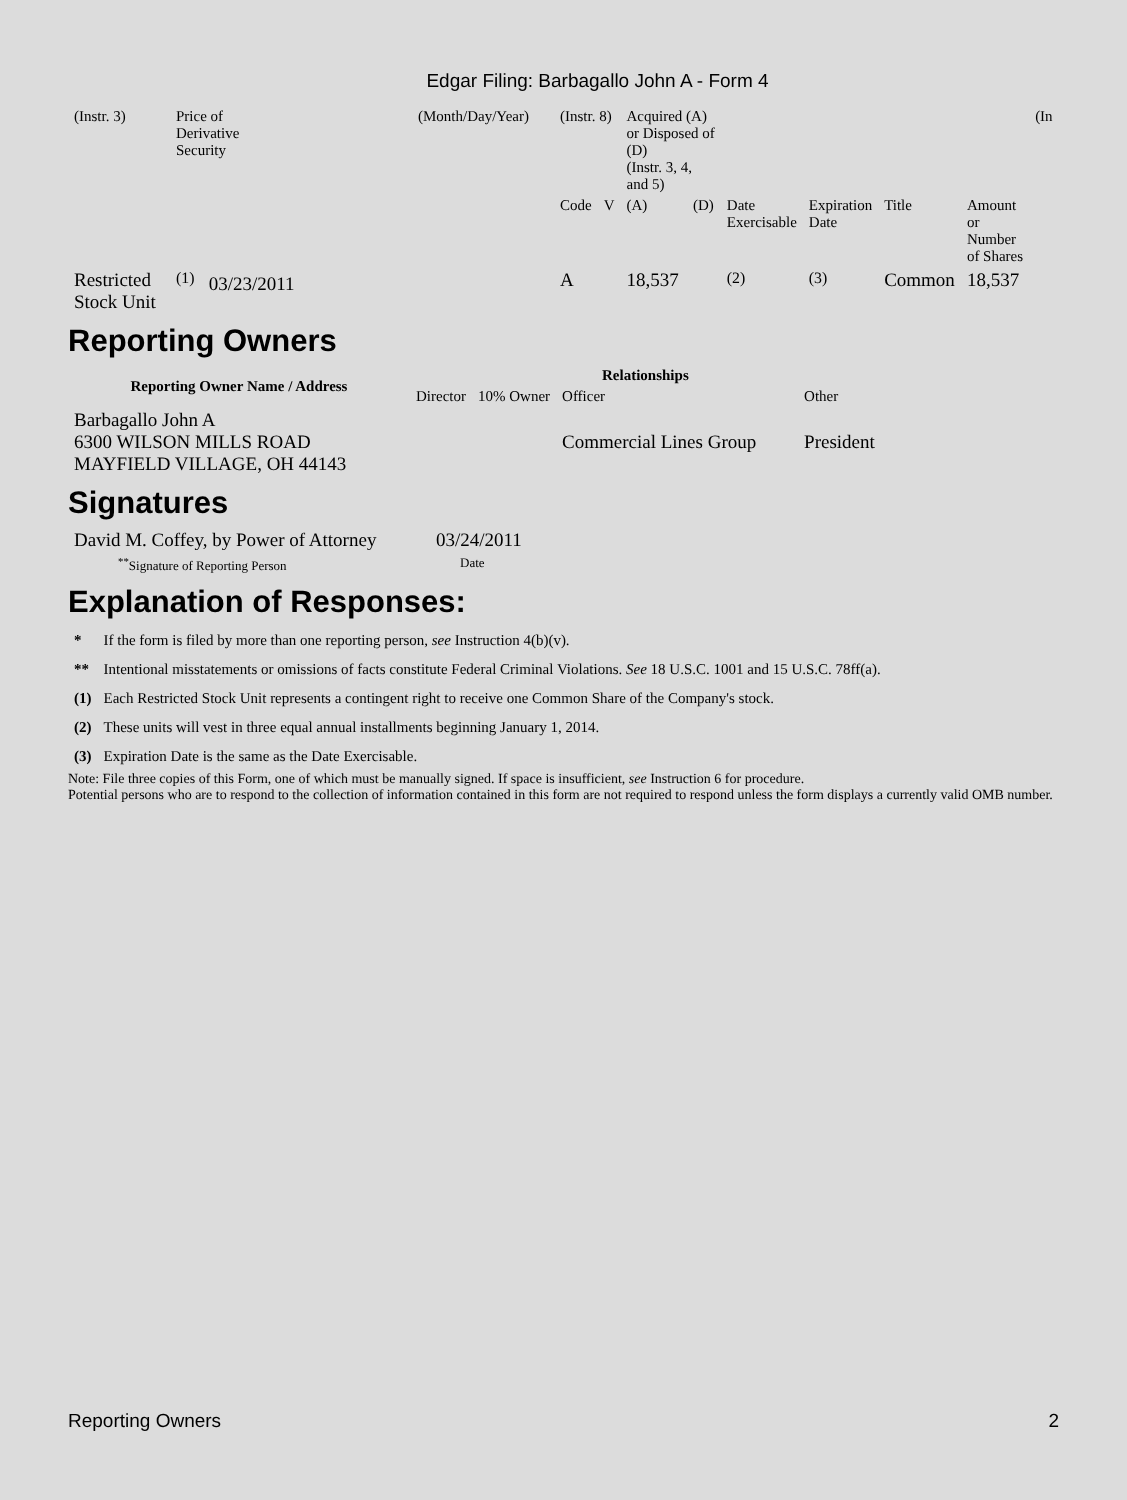Edgar Filing: Barbagallo John A - Form 4
| (Instr. 3) | Price of Derivative Security | (Month/Day/Year) | (Instr. 8) | | Acquired (A) or Disposed of (D) (Instr. 3, 4, and 5) | | | | | | (In |
| | | | Code | V | (A) | (D) | Date Exercisable | Expiration Date | Title | Amount or Number of Shares | |
| Restricted Stock Unit | <sup>(1)</sup> 03/23/2011 | | A | | 18,537 | | <sup>(2)</sup> | <sup>(3)</sup> | Common | 18,537 | |
Reporting Owners
| Reporting Owner Name / Address | Relationships | | | |
| --- | --- | --- | --- | --- |
| | Director | 10% Owner | Officer | Other |
| Barbagallo John A 6300 WILSON MILLS ROAD MAYFIELD VILLAGE, OH 44143 | | | Commercial Lines Group | President |
Signatures
| David M. Coffey, by Power of Attorney | 03/24/2011 |
| <sup>**</sup> Signature of Reporting Person | Date |
Explanation of Responses:
| * | If the form is filed by more than one reporting person, see Instruction 4(b)(v). |
| ** | Intentional misstatements or omissions of facts constitute Federal Criminal Violations. See 18 U.S.C. 1001 and 15 U.S.C. 78ff(a). |
| (1) | Each Restricted Stock Unit represents a contingent right to receive one Common Share of the Company's stock. |
| (2) | These units will vest in three equal annual installments beginning January 1, 2014. |
| (3) | Expiration Date is the same as the Date Exercisable. |
Note: File three copies of this Form, one of which must be manually signed. If space is insufficient, see Instruction 6 for procedure.
Potential persons who are to respond to the collection of information contained in this form are not required to respond unless the form displays a currently valid OMB number.
Reporting Owners 2